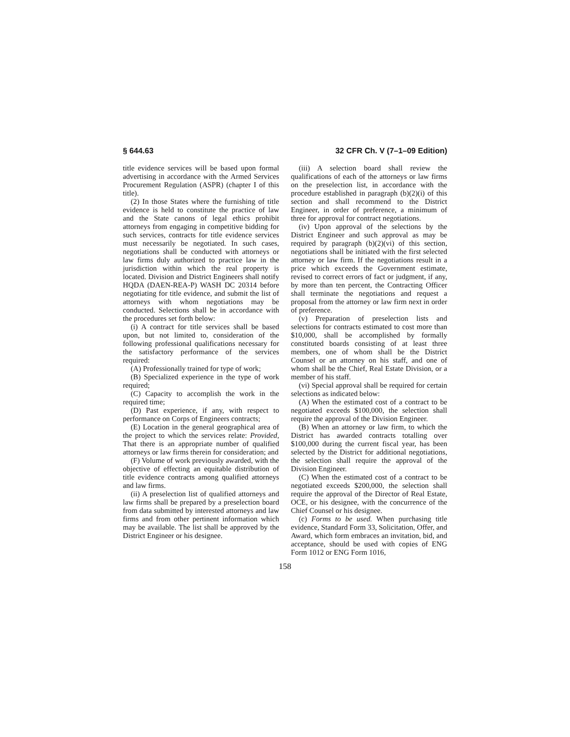§ 644.63 32 CFR Ch. V (7–1–09 Edition)
title evidence services will be based upon formal advertising in accordance with the Armed Services Procurement Regulation (ASPR) (chapter I of this title).
(2) In those States where the furnishing of title evidence is held to constitute the practice of law and the State canons of legal ethics prohibit attorneys from engaging in competitive bidding for such services, contracts for title evidence services must necessarily be negotiated. In such cases, negotiations shall be conducted with attorneys or law firms duly authorized to practice law in the jurisdiction within which the real property is located. Division and District Engineers shall notify HQDA (DAEN-REA-P) WASH DC 20314 before negotiating for title evidence, and submit the list of attorneys with whom negotiations may be conducted. Selections shall be in accordance with the procedures set forth below:
(i) A contract for title services shall be based upon, but not limited to, consideration of the following professional qualifications necessary for the satisfactory performance of the services required:
(A) Professionally trained for type of work;
(B) Specialized experience in the type of work required;
(C) Capacity to accomplish the work in the required time;
(D) Past experience, if any, with respect to performance on Corps of Engineers contracts;
(E) Location in the general geographical area of the project to which the services relate: Provided, That there is an appropriate number of qualified attorneys or law firms therein for consideration; and
(F) Volume of work previously awarded, with the objective of effecting an equitable distribution of title evidence contracts among qualified attorneys and law firms.
(ii) A preselection list of qualified attorneys and law firms shall be prepared by a preselection board from data submitted by interested attorneys and law firms and from other pertinent information which may be available. The list shall be approved by the District Engineer or his designee.
(iii) A selection board shall review the qualifications of each of the attorneys or law firms on the preselection list, in accordance with the procedure established in paragraph (b)(2)(i) of this section and shall recommend to the District Engineer, in order of preference, a minimum of three for approval for contract negotiations.
(iv) Upon approval of the selections by the District Engineer and such approval as may be required by paragraph (b)(2)(vi) of this section, negotiations shall be initiated with the first selected attorney or law firm. If the negotiations result in a price which exceeds the Government estimate, revised to correct errors of fact or judgment, if any, by more than ten percent, the Contracting Officer shall terminate the negotiations and request a proposal from the attorney or law firm next in order of preference.
(v) Preparation of preselection lists and selections for contracts estimated to cost more than $10,000, shall be accomplished by formally constituted boards consisting of at least three members, one of whom shall be the District Counsel or an attorney on his staff, and one of whom shall be the Chief, Real Estate Division, or a member of his staff.
(vi) Special approval shall be required for certain selections as indicated below:
(A) When the estimated cost of a contract to be negotiated exceeds $100,000, the selection shall require the approval of the Division Engineer.
(B) When an attorney or law firm, to which the District has awarded contracts totalling over $100,000 during the current fiscal year, has been selected by the District for additional negotiations, the selection shall require the approval of the Division Engineer.
(C) When the estimated cost of a contract to be negotiated exceeds $200,000, the selection shall require the approval of the Director of Real Estate, OCE, or his designee, with the concurrence of the Chief Counsel or his designee.
(c) Forms to be used. When purchasing title evidence, Standard Form 33, Solicitation, Offer, and Award, which form embraces an invitation, bid, and acceptance, should be used with copies of ENG Form 1012 or ENG Form 1016,
158